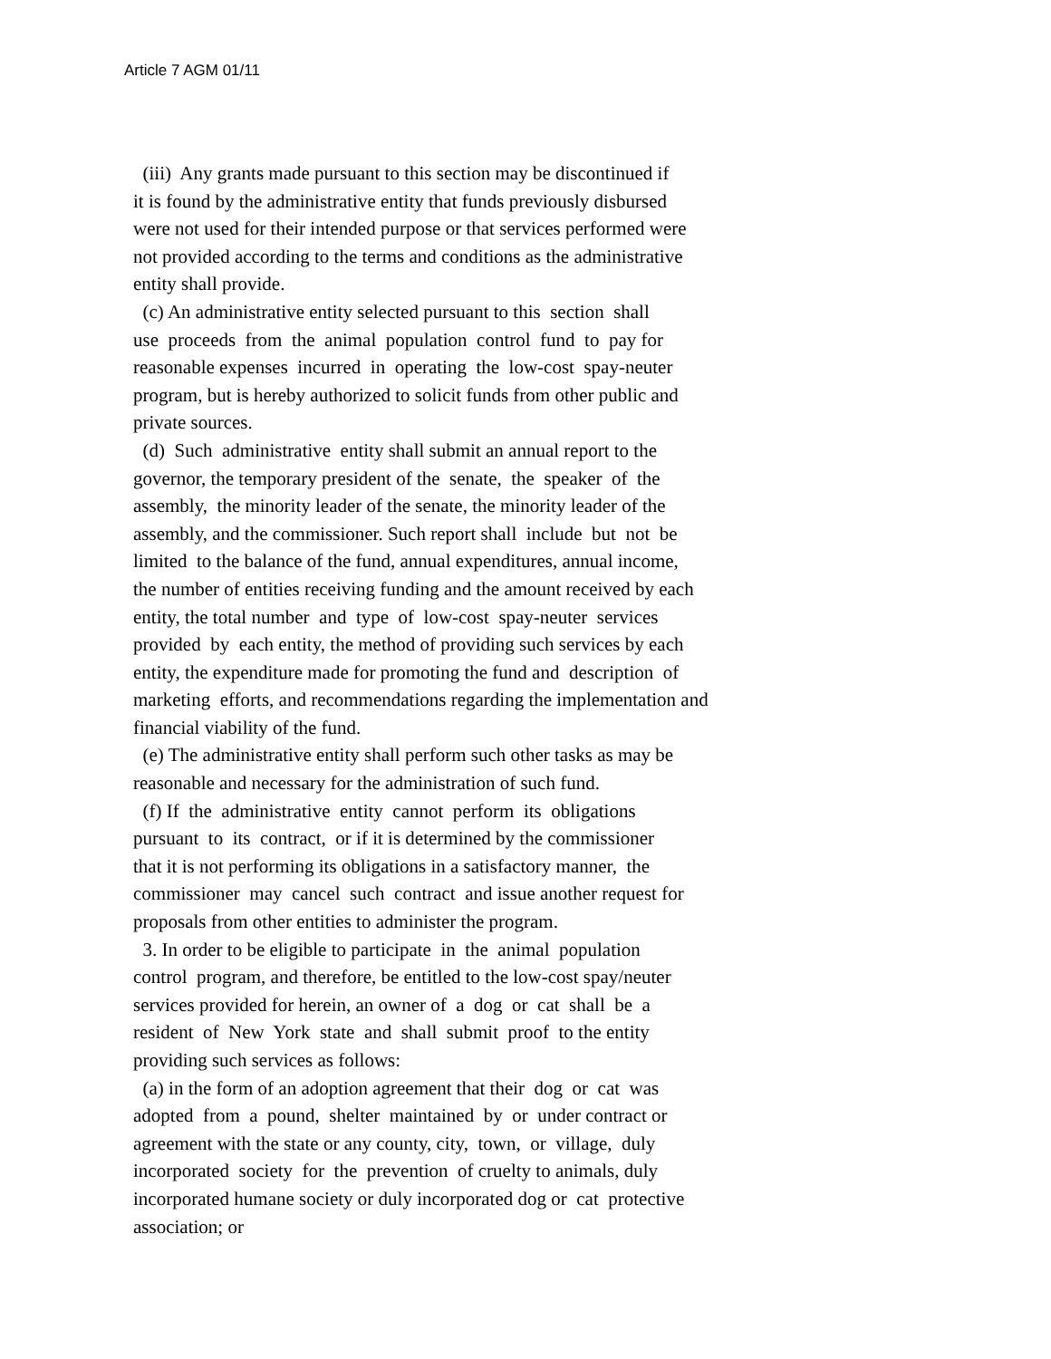Article 7 AGM 01/11
(iii) Any grants made pursuant to this section may be discontinued if it is found by the administrative entity that funds previously disbursed were not used for their intended purpose or that services performed were not provided according to the terms and conditions as the administrative entity shall provide. (c) An administrative entity selected pursuant to this section shall use proceeds from the animal population control fund to pay for reasonable expenses incurred in operating the low-cost spay-neuter program, but is hereby authorized to solicit funds from other public and private sources. (d) Such administrative entity shall submit an annual report to the governor, the temporary president of the senate, the speaker of the assembly, the minority leader of the senate, the minority leader of the assembly, and the commissioner. Such report shall include but not be limited to the balance of the fund, annual expenditures, annual income, the number of entities receiving funding and the amount received by each entity, the total number and type of low-cost spay-neuter services provided by each entity, the method of providing such services by each entity, the expenditure made for promoting the fund and description of marketing efforts, and recommendations regarding the implementation and financial viability of the fund. (e) The administrative entity shall perform such other tasks as may be reasonable and necessary for the administration of such fund. (f) If the administrative entity cannot perform its obligations pursuant to its contract, or if it is determined by the commissioner that it is not performing its obligations in a satisfactory manner, the commissioner may cancel such contract and issue another request for proposals from other entities to administer the program. 3. In order to be eligible to participate in the animal population control program, and therefore, be entitled to the low-cost spay/neuter services provided for herein, an owner of a dog or cat shall be a resident of New York state and shall submit proof to the entity providing such services as follows: (a) in the form of an adoption agreement that their dog or cat was adopted from a pound, shelter maintained by or under contract or agreement with the state or any county, city, town, or village, duly incorporated society for the prevention of cruelty to animals, duly incorporated humane society or duly incorporated dog or cat protective association; or